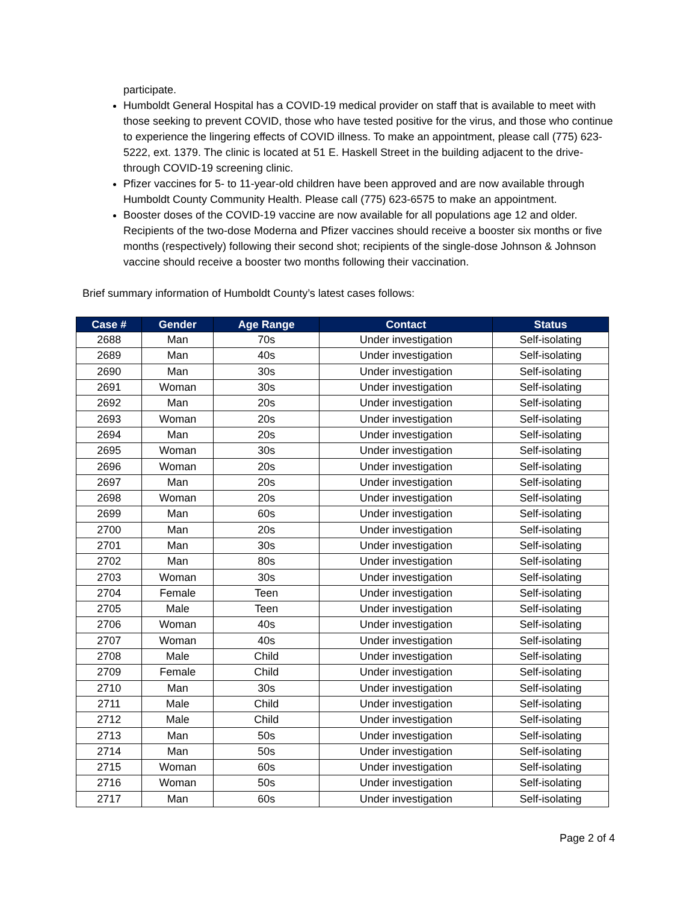participate.
Humboldt General Hospital has a COVID-19 medical provider on staff that is available to meet with those seeking to prevent COVID, those who have tested positive for the virus, and those who continue to experience the lingering effects of COVID illness. To make an appointment, please call (775) 623-5222, ext. 1379. The clinic is located at 51 E. Haskell Street in the building adjacent to the drive-through COVID-19 screening clinic.
Pfizer vaccines for 5- to 11-year-old children have been approved and are now available through Humboldt County Community Health. Please call (775) 623-6575 to make an appointment.
Booster doses of the COVID-19 vaccine are now available for all populations age 12 and older. Recipients of the two-dose Moderna and Pfizer vaccines should receive a booster six months or five months (respectively) following their second shot; recipients of the single-dose Johnson & Johnson vaccine should receive a booster two months following their vaccination.
Brief summary information of Humboldt County’s latest cases follows:
| Case # | Gender | Age Range | Contact | Status |
| --- | --- | --- | --- | --- |
| 2688 | Man | 70s | Under investigation | Self-isolating |
| 2689 | Man | 40s | Under investigation | Self-isolating |
| 2690 | Man | 30s | Under investigation | Self-isolating |
| 2691 | Woman | 30s | Under investigation | Self-isolating |
| 2692 | Man | 20s | Under investigation | Self-isolating |
| 2693 | Woman | 20s | Under investigation | Self-isolating |
| 2694 | Man | 20s | Under investigation | Self-isolating |
| 2695 | Woman | 30s | Under investigation | Self-isolating |
| 2696 | Woman | 20s | Under investigation | Self-isolating |
| 2697 | Man | 20s | Under investigation | Self-isolating |
| 2698 | Woman | 20s | Under investigation | Self-isolating |
| 2699 | Man | 60s | Under investigation | Self-isolating |
| 2700 | Man | 20s | Under investigation | Self-isolating |
| 2701 | Man | 30s | Under investigation | Self-isolating |
| 2702 | Man | 80s | Under investigation | Self-isolating |
| 2703 | Woman | 30s | Under investigation | Self-isolating |
| 2704 | Female | Teen | Under investigation | Self-isolating |
| 2705 | Male | Teen | Under investigation | Self-isolating |
| 2706 | Woman | 40s | Under investigation | Self-isolating |
| 2707 | Woman | 40s | Under investigation | Self-isolating |
| 2708 | Male | Child | Under investigation | Self-isolating |
| 2709 | Female | Child | Under investigation | Self-isolating |
| 2710 | Man | 30s | Under investigation | Self-isolating |
| 2711 | Male | Child | Under investigation | Self-isolating |
| 2712 | Male | Child | Under investigation | Self-isolating |
| 2713 | Man | 50s | Under investigation | Self-isolating |
| 2714 | Man | 50s | Under investigation | Self-isolating |
| 2715 | Woman | 60s | Under investigation | Self-isolating |
| 2716 | Woman | 50s | Under investigation | Self-isolating |
| 2717 | Man | 60s | Under investigation | Self-isolating |
Page 2 of 4